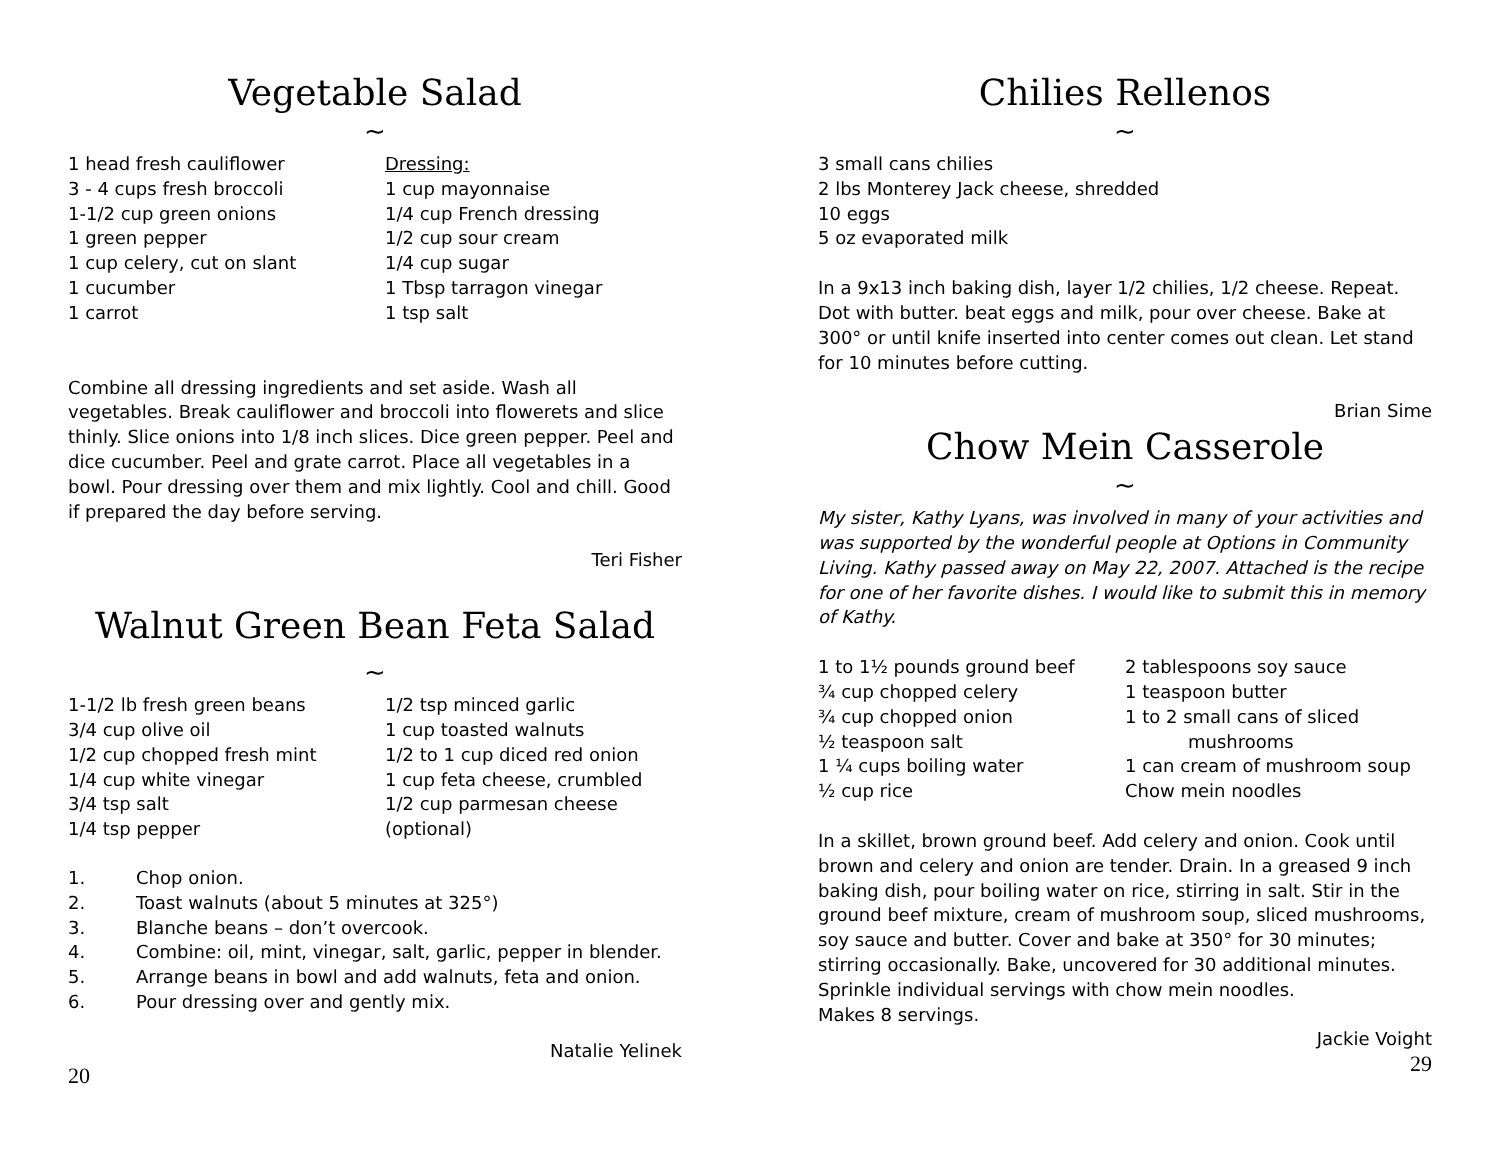Vegetable Salad
~
1 head fresh cauliflower
3 - 4 cups fresh broccoli
1-1/2 cup green onions
1 green pepper
1 cup celery, cut on slant
1 cucumber
1 carrot
Dressing:
1 cup mayonnaise
1/4 cup French dressing
1/2 cup sour cream
1/4 cup sugar
1 Tbsp tarragon vinegar
1 tsp salt
Combine all dressing ingredients and set aside. Wash all vegetables. Break cauliflower and broccoli into flowerets and slice thinly. Slice onions into 1/8 inch slices. Dice green pepper. Peel and dice cucumber. Peel and grate carrot. Place all vegetables in a bowl. Pour dressing over them and mix lightly. Cool and chill. Good if prepared the day before serving.
Teri Fisher
Walnut Green Bean Feta Salad
~
1-1/2 lb fresh green beans
3/4 cup olive oil
1/2 cup chopped fresh mint
1/4 cup white vinegar
3/4 tsp salt
1/4 tsp pepper
1/2 tsp minced garlic
1 cup toasted walnuts
1/2 to 1 cup diced red onion
1 cup feta cheese, crumbled
1/2 cup parmesan cheese
(optional)
1. Chop onion.
2. Toast walnuts (about 5 minutes at 325°)
3. Blanche beans – don’t overcook.
4. Combine: oil, mint, vinegar, salt, garlic, pepper in blender.
5. Arrange beans in bowl and add walnuts, feta and onion.
6. Pour dressing over and gently mix.
Natalie Yelinek
20
Chilies Rellenos
~
3 small cans chilies
2 lbs Monterey Jack cheese, shredded
10 eggs
5 oz evaporated milk
In a 9x13 inch baking dish, layer 1/2 chilies, 1/2 cheese. Repeat. Dot with butter. beat eggs and milk, pour over cheese. Bake at 300° or until knife inserted into center comes out clean. Let stand for 10 minutes before cutting.
Brian Sime
Chow Mein Casserole
~
My sister, Kathy Lyans, was involved in many of your activities and was supported by the wonderful people at Options in Community Living. Kathy passed away on May 22, 2007. Attached is the recipe for one of her favorite dishes. I would like to submit this in memory of Kathy.
1 to 1½ pounds ground beef
¾ cup chopped celery
¾ cup chopped onion
½ teaspoon salt
1 ¼ cups boiling water
½ cup rice
2 tablespoons soy sauce
1 teaspoon butter
1 to 2 small cans of sliced
mushrooms
1 can cream of mushroom soup
Chow mein noodles
In a skillet, brown ground beef. Add celery and onion. Cook until brown and celery and onion are tender. Drain. In a greased 9 inch baking dish, pour boiling water on rice, stirring in salt. Stir in the ground beef mixture, cream of mushroom soup, sliced mushrooms, soy sauce and butter. Cover and bake at 350° for 30 minutes; stirring occasionally. Bake, uncovered for 30 additional minutes. Sprinkle individual servings with chow mein noodles.
Makes 8 servings.
Jackie Voight
29